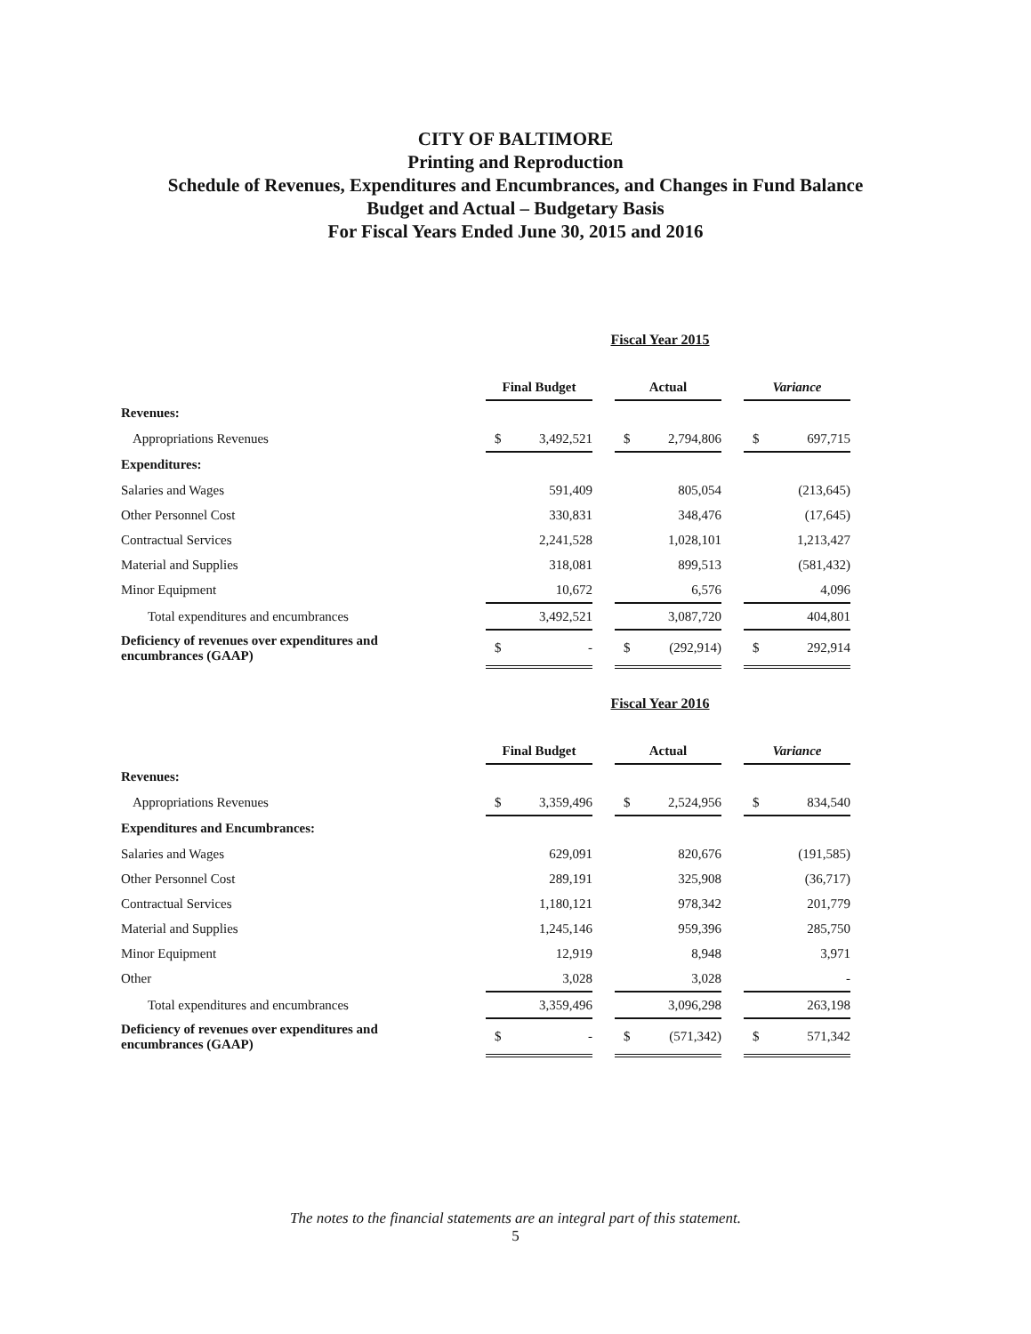CITY OF BALTIMORE
Printing and Reproduction
Schedule of Revenues, Expenditures and Encumbrances, and Changes in Fund Balance
Budget and Actual – Budgetary Basis
For Fiscal Years Ended June 30, 2015 and 2016
Fiscal Year 2015
| | Final Budget | | Actual | | Variance |
| Revenues: | | | | | |
| Appropriations Revenues | $ 3,492,521 | | $ 2,794,806 | | $ 697,715 |
| Expenditures: | | | | | |
| Salaries and Wages | 591,409 | | 805,054 | | (213,645) |
| Other Personnel Cost | 330,831 | | 348,476 | | (17,645) |
| Contractual Services | 2,241,528 | | 1,028,101 | | 1,213,427 |
| Material and Supplies | 318,081 | | 899,513 | | (581,432) |
| Minor Equipment | 10,672 | | 6,576 | | 4,096 |
| Total expenditures and encumbrances | 3,492,521 | | 3,087,720 | | 404,801 |
| Deficiency of revenues over expenditures and encumbrances (GAAP) | $ - | | $ (292,914) | | $ 292,914 |
Fiscal Year 2016
| | Final Budget | | Actual | | Variance |
| Revenues: | | | | | |
| Appropriations Revenues | $ 3,359,496 | | $ 2,524,956 | | $ 834,540 |
| Expenditures and Encumbrances: | | | | | |
| Salaries and Wages | 629,091 | | 820,676 | | (191,585) |
| Other Personnel Cost | 289,191 | | 325,908 | | (36,717) |
| Contractual Services | 1,180,121 | | 978,342 | | 201,779 |
| Material and Supplies | 1,245,146 | | 959,396 | | 285,750 |
| Minor Equipment | 12,919 | | 8,948 | | 3,971 |
| Other | 3,028 | | 3,028 | | - |
| Total expenditures and encumbrances | 3,359,496 | | 3,096,298 | | 263,198 |
| Deficiency of revenues over expenditures and encumbrances (GAAP) | $ - | | $ (571,342) | | $ 571,342 |
The notes to the financial statements are an integral part of this statement.
5